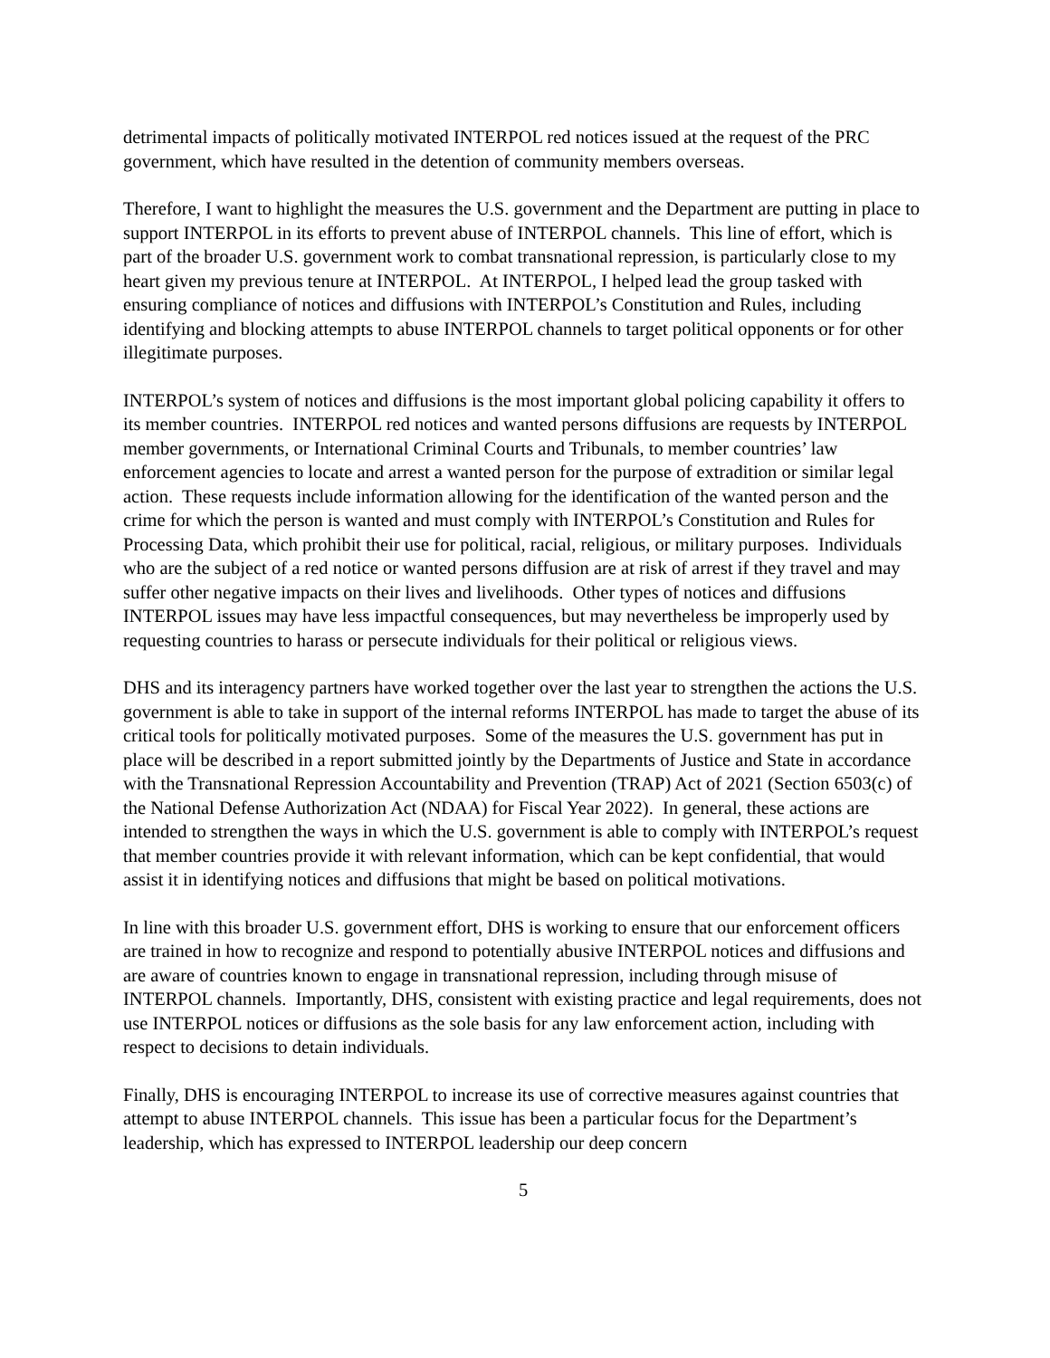detrimental impacts of politically motivated INTERPOL red notices issued at the request of the PRC government, which have resulted in the detention of community members overseas.
Therefore, I want to highlight the measures the U.S. government and the Department are putting in place to support INTERPOL in its efforts to prevent abuse of INTERPOL channels. This line of effort, which is part of the broader U.S. government work to combat transnational repression, is particularly close to my heart given my previous tenure at INTERPOL. At INTERPOL, I helped lead the group tasked with ensuring compliance of notices and diffusions with INTERPOL’s Constitution and Rules, including identifying and blocking attempts to abuse INTERPOL channels to target political opponents or for other illegitimate purposes.
INTERPOL’s system of notices and diffusions is the most important global policing capability it offers to its member countries. INTERPOL red notices and wanted persons diffusions are requests by INTERPOL member governments, or International Criminal Courts and Tribunals, to member countries’ law enforcement agencies to locate and arrest a wanted person for the purpose of extradition or similar legal action. These requests include information allowing for the identification of the wanted person and the crime for which the person is wanted and must comply with INTERPOL’s Constitution and Rules for Processing Data, which prohibit their use for political, racial, religious, or military purposes. Individuals who are the subject of a red notice or wanted persons diffusion are at risk of arrest if they travel and may suffer other negative impacts on their lives and livelihoods. Other types of notices and diffusions INTERPOL issues may have less impactful consequences, but may nevertheless be improperly used by requesting countries to harass or persecute individuals for their political or religious views.
DHS and its interagency partners have worked together over the last year to strengthen the actions the U.S. government is able to take in support of the internal reforms INTERPOL has made to target the abuse of its critical tools for politically motivated purposes. Some of the measures the U.S. government has put in place will be described in a report submitted jointly by the Departments of Justice and State in accordance with the Transnational Repression Accountability and Prevention (TRAP) Act of 2021 (Section 6503(c) of the National Defense Authorization Act (NDAA) for Fiscal Year 2022). In general, these actions are intended to strengthen the ways in which the U.S. government is able to comply with INTERPOL’s request that member countries provide it with relevant information, which can be kept confidential, that would assist it in identifying notices and diffusions that might be based on political motivations.
In line with this broader U.S. government effort, DHS is working to ensure that our enforcement officers are trained in how to recognize and respond to potentially abusive INTERPOL notices and diffusions and are aware of countries known to engage in transnational repression, including through misuse of INTERPOL channels. Importantly, DHS, consistent with existing practice and legal requirements, does not use INTERPOL notices or diffusions as the sole basis for any law enforcement action, including with respect to decisions to detain individuals.
Finally, DHS is encouraging INTERPOL to increase its use of corrective measures against countries that attempt to abuse INTERPOL channels. This issue has been a particular focus for the Department’s leadership, which has expressed to INTERPOL leadership our deep concern
5